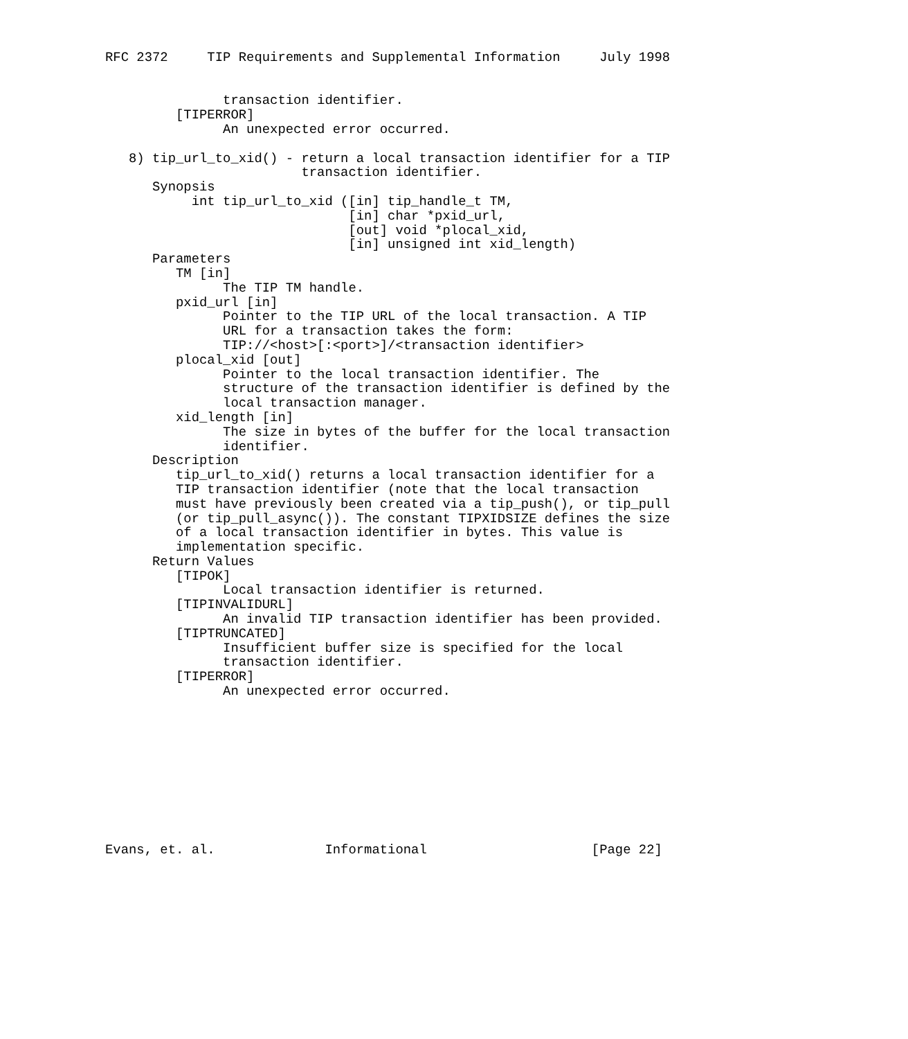RFC 2372     TIP Requirements and Supplemental Information     July 1998


               transaction identifier.
         [TIPERROR]
               An unexpected error occurred.

   8) tip_url_to_xid() - return a local transaction identifier for a TIP
                         transaction identifier.
      Synopsis
           int tip_url_to_xid ([in] tip_handle_t TM,
                               [in] char *pxid_url,
                               [out] void *plocal_xid,
                               [in] unsigned int xid_length)
      Parameters
         TM [in]
               The TIP TM handle.
         pxid_url [in]
               Pointer to the TIP URL of the local transaction. A TIP
               URL for a transaction takes the form:
               TIP://<host>[:<port>]/<transaction identifier>
         plocal_xid [out]
               Pointer to the local transaction identifier. The
               structure of the transaction identifier is defined by the
               local transaction manager.
         xid_length [in]
               The size in bytes of the buffer for the local transaction
               identifier.
      Description
         tip_url_to_xid() returns a local transaction identifier for a
         TIP transaction identifier (note that the local transaction
         must have previously been created via a tip_push(), or tip_pull
         (or tip_pull_async()). The constant TIPXIDSIZE defines the size
         of a local transaction identifier in bytes. This value is
         implementation specific.
      Return Values
         [TIPOK]
               Local transaction identifier is returned.
         [TIPINVALIDURL]
               An invalid TIP transaction identifier has been provided.
         [TIPTRUNCATED]
               Insufficient buffer size is specified for the local
               transaction identifier.
         [TIPERROR]
               An unexpected error occurred.










Evans, et. al.              Informational                     [Page 22]